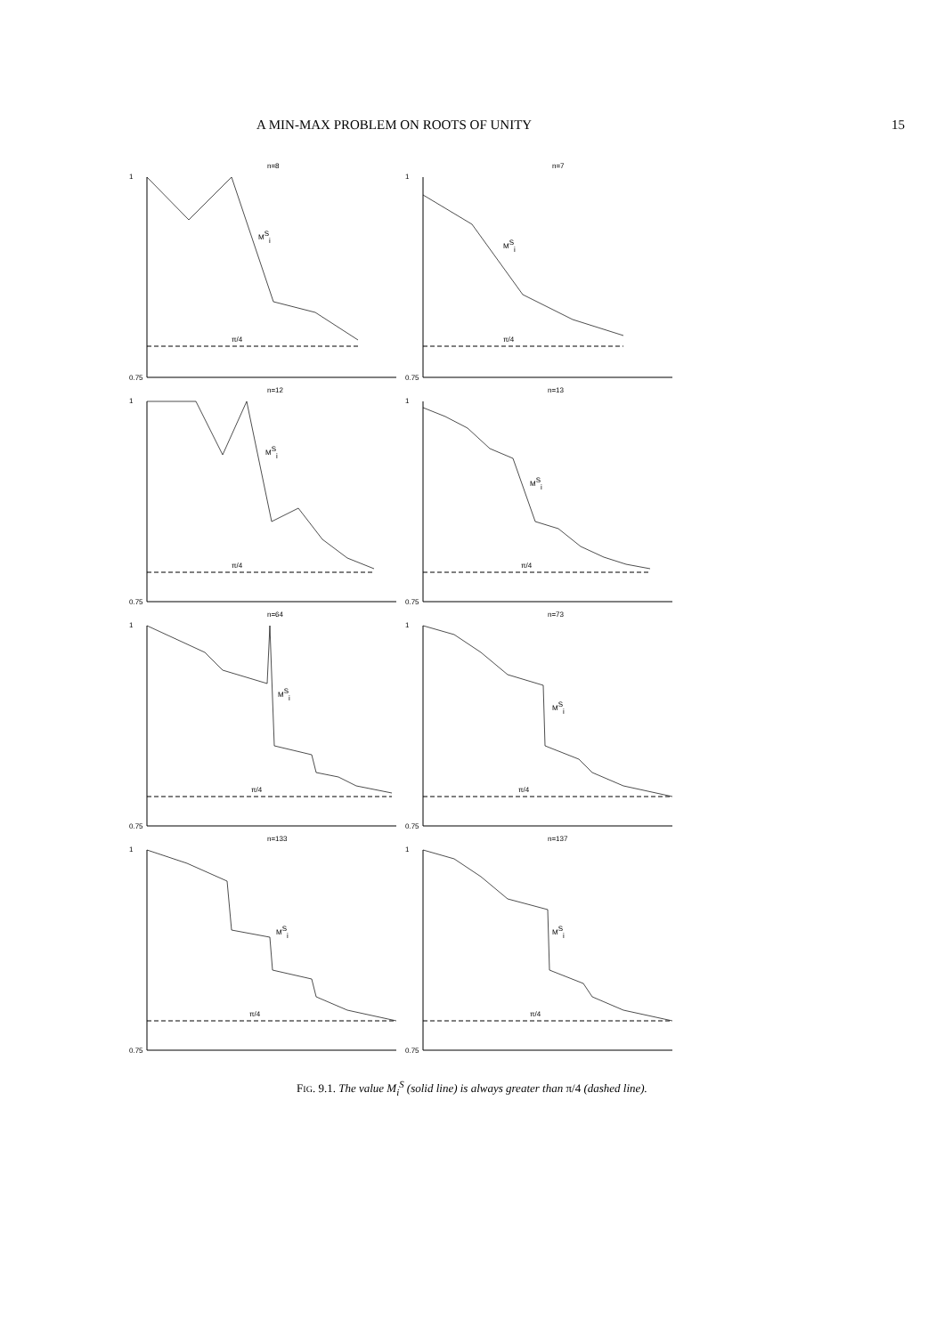A MIN-MAX PROBLEM ON ROOTS OF UNITY 15
n=8
1
0.75
MSi
π/4
n=7
1
0.75
MSi
π/4
n=12
1
0.75
MSi
π/4
n=13
1
0.75
MSi
π/4
n=64
1
0.75
MSi
π/4
n=73
1
0.75
MSi
π/4
n=133
1
0.75
MSi
π/4
n=137
1
0.75
MSi
π/4
FIG. 9.1. The value M<sub>i</sub><sup>S</sup> (solid line) is always greater than π/4 (dashed line).